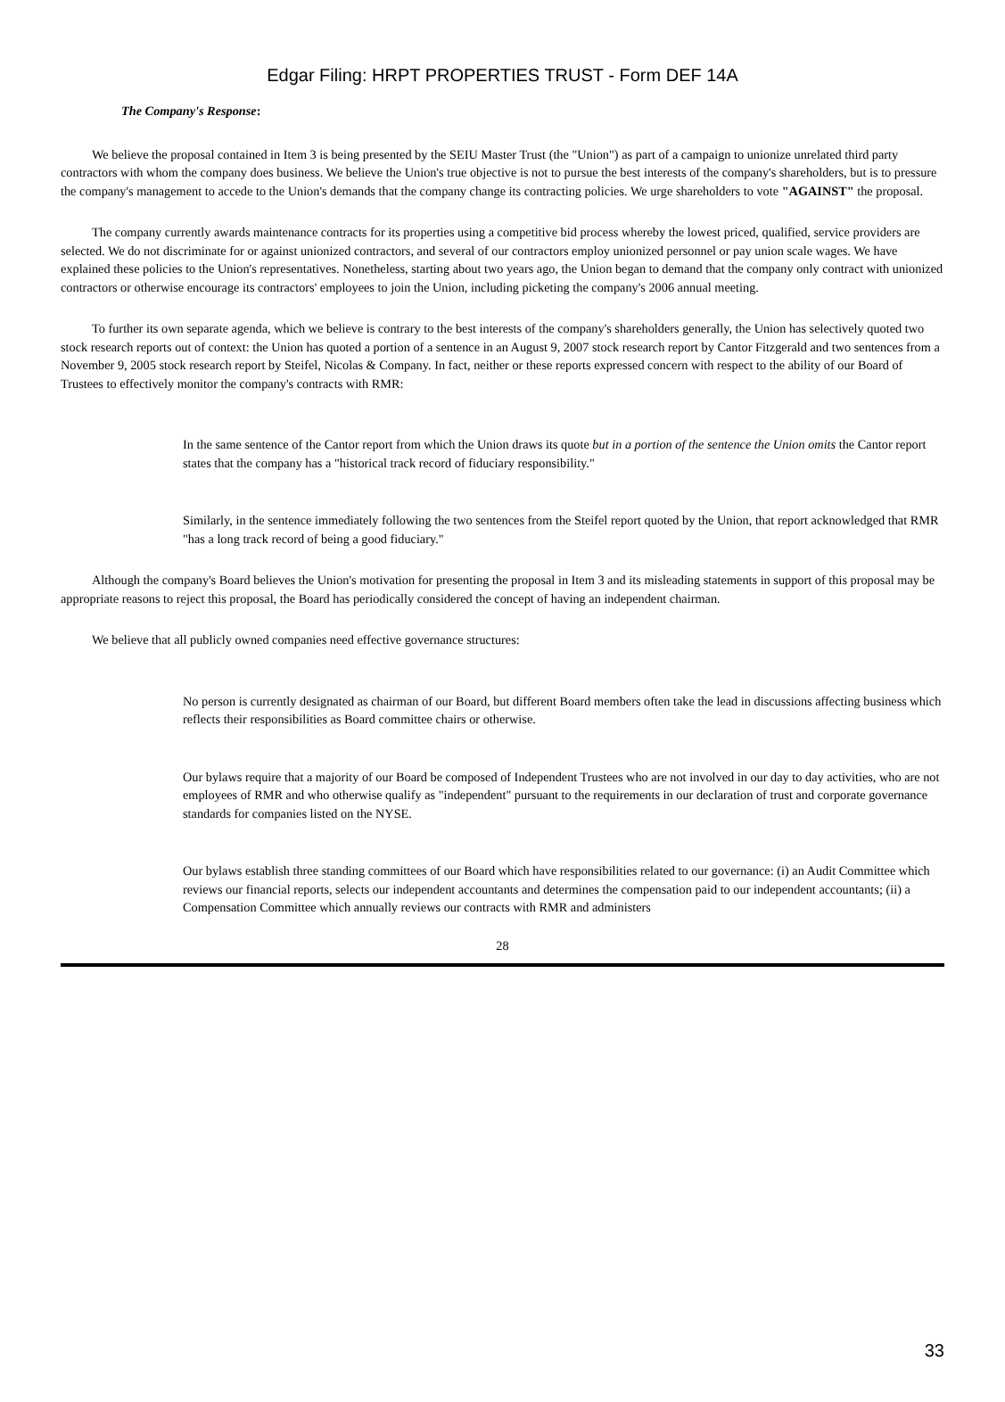Edgar Filing: HRPT PROPERTIES TRUST - Form DEF 14A
The Company's Response:
We believe the proposal contained in Item 3 is being presented by the SEIU Master Trust (the "Union") as part of a campaign to unionize unrelated third party contractors with whom the company does business. We believe the Union's true objective is not to pursue the best interests of the company's shareholders, but is to pressure the company's management to accede to the Union's demands that the company change its contracting policies. We urge shareholders to vote "AGAINST" the proposal.
The company currently awards maintenance contracts for its properties using a competitive bid process whereby the lowest priced, qualified, service providers are selected. We do not discriminate for or against unionized contractors, and several of our contractors employ unionized personnel or pay union scale wages. We have explained these policies to the Union's representatives. Nonetheless, starting about two years ago, the Union began to demand that the company only contract with unionized contractors or otherwise encourage its contractors' employees to join the Union, including picketing the company's 2006 annual meeting.
To further its own separate agenda, which we believe is contrary to the best interests of the company's shareholders generally, the Union has selectively quoted two stock research reports out of context: the Union has quoted a portion of a sentence in an August 9, 2007 stock research report by Cantor Fitzgerald and two sentences from a November 9, 2005 stock research report by Steifel, Nicolas & Company. In fact, neither or these reports expressed concern with respect to the ability of our Board of Trustees to effectively monitor the company's contracts with RMR:
In the same sentence of the Cantor report from which the Union draws its quote but in a portion of the sentence the Union omits the Cantor report states that the company has a "historical track record of fiduciary responsibility."
Similarly, in the sentence immediately following the two sentences from the Steifel report quoted by the Union, that report acknowledged that RMR "has a long track record of being a good fiduciary."
Although the company's Board believes the Union's motivation for presenting the proposal in Item 3 and its misleading statements in support of this proposal may be appropriate reasons to reject this proposal, the Board has periodically considered the concept of having an independent chairman.
We believe that all publicly owned companies need effective governance structures:
No person is currently designated as chairman of our Board, but different Board members often take the lead in discussions affecting business which reflects their responsibilities as Board committee chairs or otherwise.
Our bylaws require that a majority of our Board be composed of Independent Trustees who are not involved in our day to day activities, who are not employees of RMR and who otherwise qualify as "independent" pursuant to the requirements in our declaration of trust and corporate governance standards for companies listed on the NYSE.
Our bylaws establish three standing committees of our Board which have responsibilities related to our governance: (i) an Audit Committee which reviews our financial reports, selects our independent accountants and determines the compensation paid to our independent accountants; (ii) a Compensation Committee which annually reviews our contracts with RMR and administers
28
33